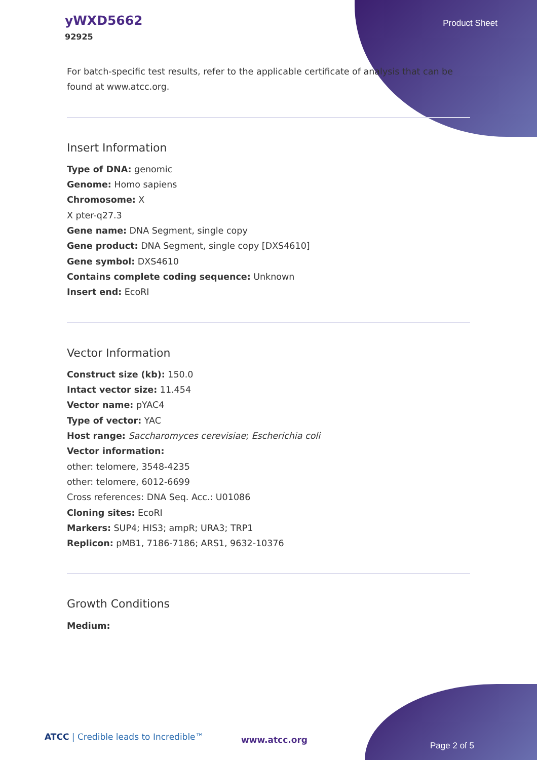yWXD5662
92925
Product Sheet
For batch-specific test results, refer to the applicable certificate of analysis that can be found at www.atcc.org.
Insert Information
Type of DNA: genomic
Genome: Homo sapiens
Chromosome: X
X pter-q27.3
Gene name: DNA Segment, single copy
Gene product: DNA Segment, single copy [DXS4610]
Gene symbol: DXS4610
Contains complete coding sequence: Unknown
Insert end: EcoRI
Vector Information
Construct size (kb): 150.0
Intact vector size: 11.454
Vector name: pYAC4
Type of vector: YAC
Host range: Saccharomyces cerevisiae; Escherichia coli
Vector information:
other: telomere, 3548-4235
other: telomere, 6012-6699
Cross references: DNA Seq. Acc.: U01086
Cloning sites: EcoRI
Markers: SUP4; HIS3; ampR; URA3; TRP1
Replicon: pMB1, 7186-7186; ARS1, 9632-10376
Growth Conditions
Medium:
ATCC | Credible leads to Incredible™
www.atcc.org
Page 2 of 5